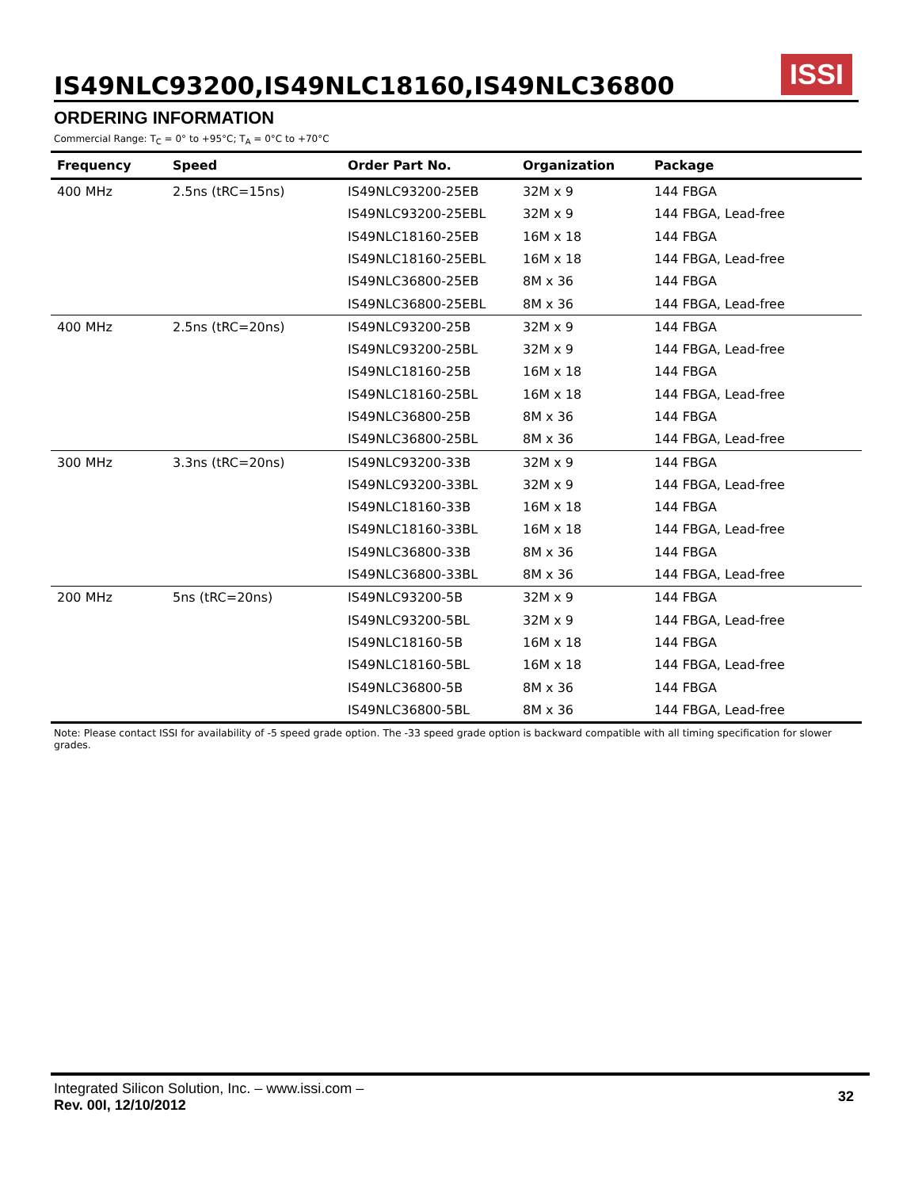IS49NLC93200,IS49NLC18160,IS49NLC36800
ISSI
ORDERING INFORMATION
Commercial Range: T<sub>C</sub> = 0° to +95°C; T<sub>A</sub> = 0°C to +70°C
| Frequency | Speed | Order Part No. | Organization | Package |
| --- | --- | --- | --- | --- |
| 400 MHz | 2.5ns (tRC=15ns) | IS49NLC93200-25EB | 32M x 9 | 144 FBGA |
| | | IS49NLC93200-25EBL | 32M x 9 | 144 FBGA, Lead-free |
| | | IS49NLC18160-25EB | 16M x 18 | 144 FBGA |
| | | IS49NLC18160-25EBL | 16M x 18 | 144 FBGA, Lead-free |
| | | IS49NLC36800-25EB | 8M x 36 | 144 FBGA |
| | | IS49NLC36800-25EBL | 8M x 36 | 144 FBGA, Lead-free |
| 400 MHz | 2.5ns (tRC=20ns) | IS49NLC93200-25B | 32M x 9 | 144 FBGA |
| | | IS49NLC93200-25BL | 32M x 9 | 144 FBGA, Lead-free |
| | | IS49NLC18160-25B | 16M x 18 | 144 FBGA |
| | | IS49NLC18160-25BL | 16M x 18 | 144 FBGA, Lead-free |
| | | IS49NLC36800-25B | 8M x 36 | 144 FBGA |
| | | IS49NLC36800-25BL | 8M x 36 | 144 FBGA, Lead-free |
| 300 MHz | 3.3ns (tRC=20ns) | IS49NLC93200-33B | 32M x 9 | 144 FBGA |
| | | IS49NLC93200-33BL | 32M x 9 | 144 FBGA, Lead-free |
| | | IS49NLC18160-33B | 16M x 18 | 144 FBGA |
| | | IS49NLC18160-33BL | 16M x 18 | 144 FBGA, Lead-free |
| | | IS49NLC36800-33B | 8M x 36 | 144 FBGA |
| | | IS49NLC36800-33BL | 8M x 36 | 144 FBGA, Lead-free |
| 200 MHz | 5ns (tRC=20ns) | IS49NLC93200-5B | 32M x 9 | 144 FBGA |
| | | IS49NLC93200-5BL | 32M x 9 | 144 FBGA, Lead-free |
| | | IS49NLC18160-5B | 16M x 18 | 144 FBGA |
| | | IS49NLC18160-5BL | 16M x 18 | 144 FBGA, Lead-free |
| | | IS49NLC36800-5B | 8M x 36 | 144 FBGA |
| | | IS49NLC36800-5BL | 8M x 36 | 144 FBGA, Lead-free |
Note: Please contact ISSI for availability of -5 speed grade option. The -33 speed grade option is backward compatible with all timing specification for slower grades.
Integrated Silicon Solution, Inc. – www.issi.com –
Rev. 00I, 12/10/2012
32